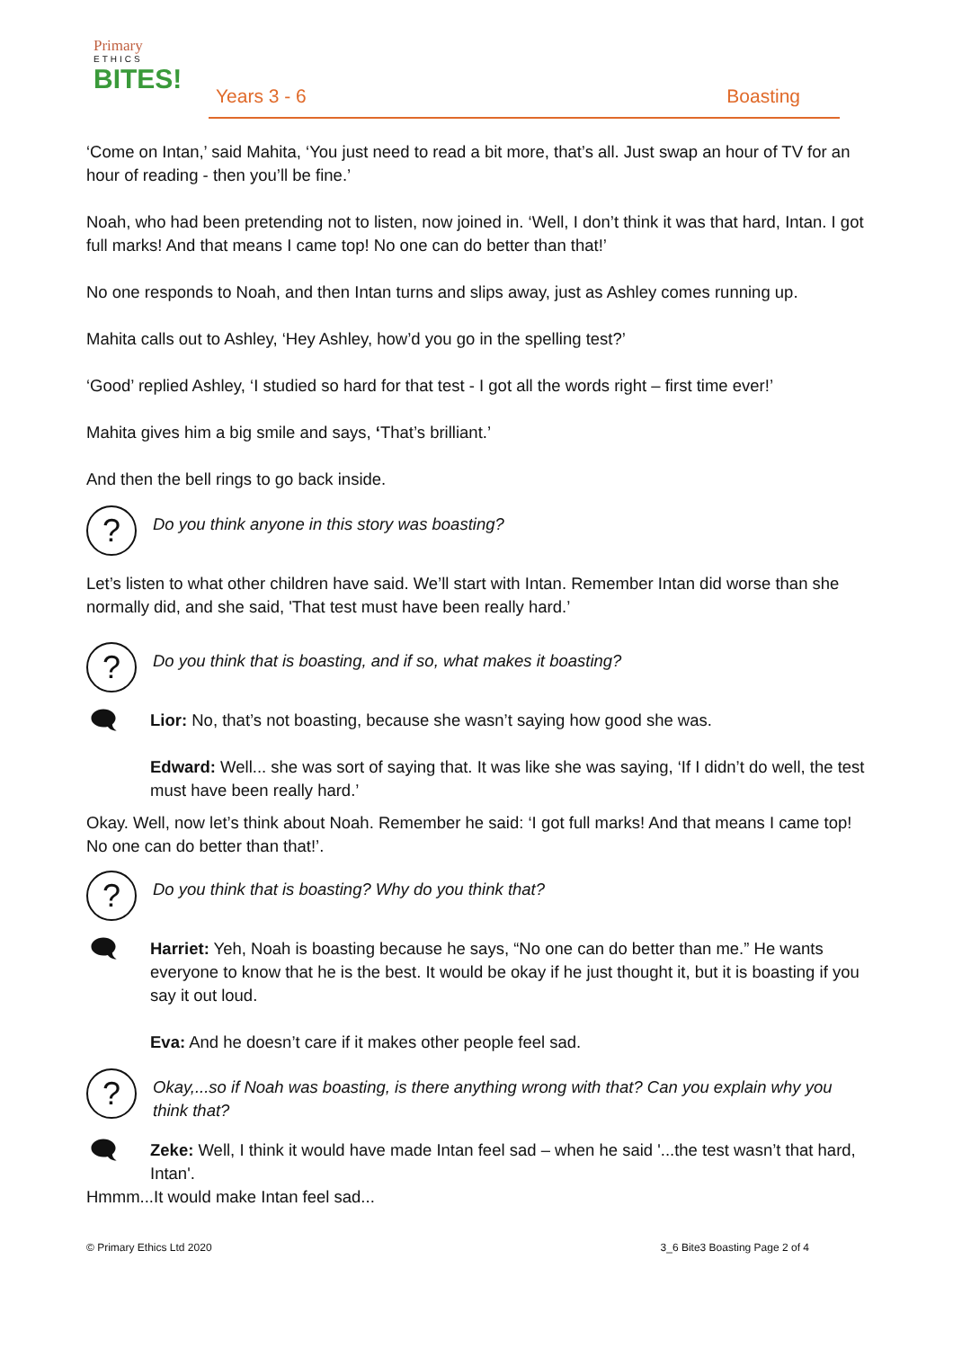Primary
ETHICS
BITES!
Years 3 - 6 Boasting
‘Come on Intan,’ said Mahita, ‘You just need to read a bit more, that’s all. Just swap an hour of TV for an hour of reading - then you’ll be fine.’
Noah, who had been pretending not to listen, now joined in. ‘Well, I don’t think it was that hard, Intan. I got full marks! And that means I came top! No one can do better than that!’
No one responds to Noah, and then Intan turns and slips away, just as Ashley comes running up.
Mahita calls out to Ashley, ‘Hey Ashley, how’d you go in the spelling test?’
‘Good’ replied Ashley, ‘I studied so hard for that test - I got all the words right – first time ever!’
Mahita gives him a big smile and says, ‘That’s brilliant.’
And then the bell rings to go back inside.
?
Do you think anyone in this story was boasting?
Let’s listen to what other children have said. We’ll start with Intan. Remember Intan did worse than she normally did, and she said, 'That test must have been really hard.’
?
Do you think that is boasting, and if so, what makes it boasting?
🗨
Lior: No, that’s not boasting, because she wasn’t saying how good she was.
Edward: Well... she was sort of saying that. It was like she was saying, ‘If I didn’t do well, the test must have been really hard.’
Okay. Well, now let’s think about Noah. Remember he said: ‘I got full marks! And that means I came top! No one can do better than that!’.
?
Do you think that is boasting? Why do you think that?
🗨
Harriet: Yeh, Noah is boasting because he says, “No one can do better than me.” He wants everyone to know that he is the best. It would be okay if he just thought it, but it is boasting if you say it out loud.
Eva: And he doesn’t care if it makes other people feel sad.
?
Okay,...so if Noah was boasting, is there anything wrong with that? Can you explain why you think that?
🗨
Zeke: Well, I think it would have made Intan feel sad – when he said '...the test wasn’t that hard, Intan'.
Hmmm...It would make Intan feel sad...
© Primary Ethics Ltd 2020 3_6 Bite3 Boasting Page 2 of 4